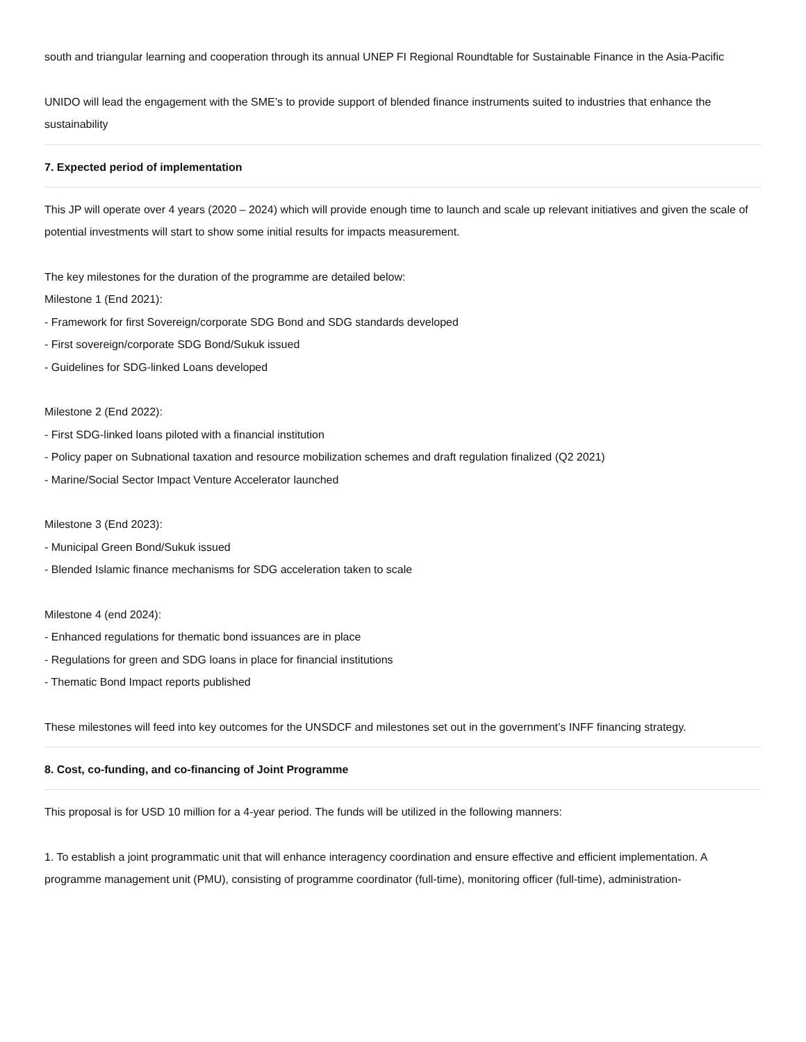south and triangular learning and cooperation through its annual UNEP FI Regional Roundtable for Sustainable Finance in the Asia-Pacific
UNIDO will lead the engagement with the SME’s to provide support of blended finance instruments suited to industries that enhance the sustainability
7. Expected period of implementation
This JP will operate over 4 years (2020 – 2024) which will provide enough time to launch and scale up relevant initiatives and given the scale of potential investments will start to show some initial results for impacts measurement.
The key milestones for the duration of the programme are detailed below:
Milestone 1 (End 2021):
- Framework for first Sovereign/corporate SDG Bond and SDG standards developed
- First sovereign/corporate SDG Bond/Sukuk issued
- Guidelines for SDG-linked Loans developed
Milestone 2 (End 2022):
- First SDG-linked loans piloted with a financial institution
- Policy paper on Subnational taxation and resource mobilization schemes and draft regulation finalized (Q2 2021)
- Marine/Social Sector Impact Venture Accelerator launched
Milestone 3 (End 2023):
- Municipal Green Bond/Sukuk issued
- Blended Islamic finance mechanisms for SDG acceleration taken to scale
Milestone 4 (end 2024):
- Enhanced regulations for thematic bond issuances are in place
- Regulations for green and SDG loans in place for financial institutions
- Thematic Bond Impact reports published
These milestones will feed into key outcomes for the UNSDCF and milestones set out in the government’s INFF financing strategy.
8. Cost, co-funding, and co-financing of Joint Programme
This proposal is for USD 10 million for a 4-year period. The funds will be utilized in the following manners:
1. To establish a joint programmatic unit that will enhance interagency coordination and ensure effective and efficient implementation. A programme management unit (PMU), consisting of programme coordinator (full-time), monitoring officer (full-time), administration-